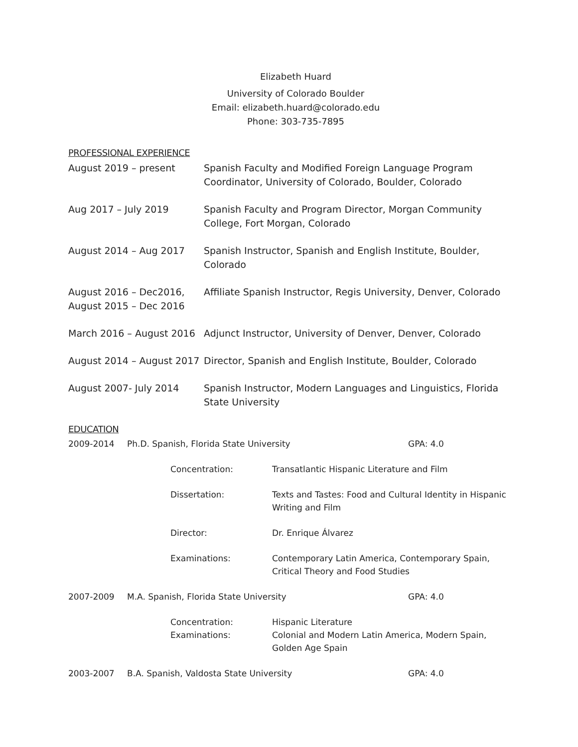Elizabeth Huard
University of Colorado Boulder
Email: elizabeth.huard@colorado.edu
Phone: 303-735-7895
PROFESSIONAL EXPERIENCE
August 2019 – present Spanish Faculty and Modified Foreign Language Program Coordinator, University of Colorado, Boulder, Colorado
Aug 2017 – July 2019 Spanish Faculty and Program Director, Morgan Community
College, Fort Morgan, Colorado
August 2014 – Aug 2017 Spanish Instructor, Spanish and English Institute, Boulder, Colorado
August 2016 – Dec2016,
August 2015 – Dec 2016
Affiliate Spanish Instructor, Regis University, Denver, Colorado
March 2016 – August 2016
Adjunct Instructor, University of Denver, Denver, Colorado
August 2014 – August 2017
Director, Spanish and English Institute, Boulder, Colorado
August 2007- July 2014 Spanish Instructor, Modern Languages and Linguistics, Florida
State University
EDUCATION
2009-2014 Ph.D. Spanish, Florida State University GPA: 4.0
Concentration: Transatlantic Hispanic Literature and Film
Dissertation: Texts and Tastes: Food and Cultural Identity in Hispanic Writing and Film
Director: Dr. Enrique Álvarez
Examinations: Contemporary Latin America, Contemporary Spain, Critical Theory and Food Studies
2007-2009 M.A. Spanish, Florida State University GPA: 4.0
Concentration:
Examinations:
Hispanic Literature
Colonial and Modern Latin America, Modern Spain, Golden Age Spain
2003-2007 B.A. Spanish, Valdosta State University GPA: 4.0